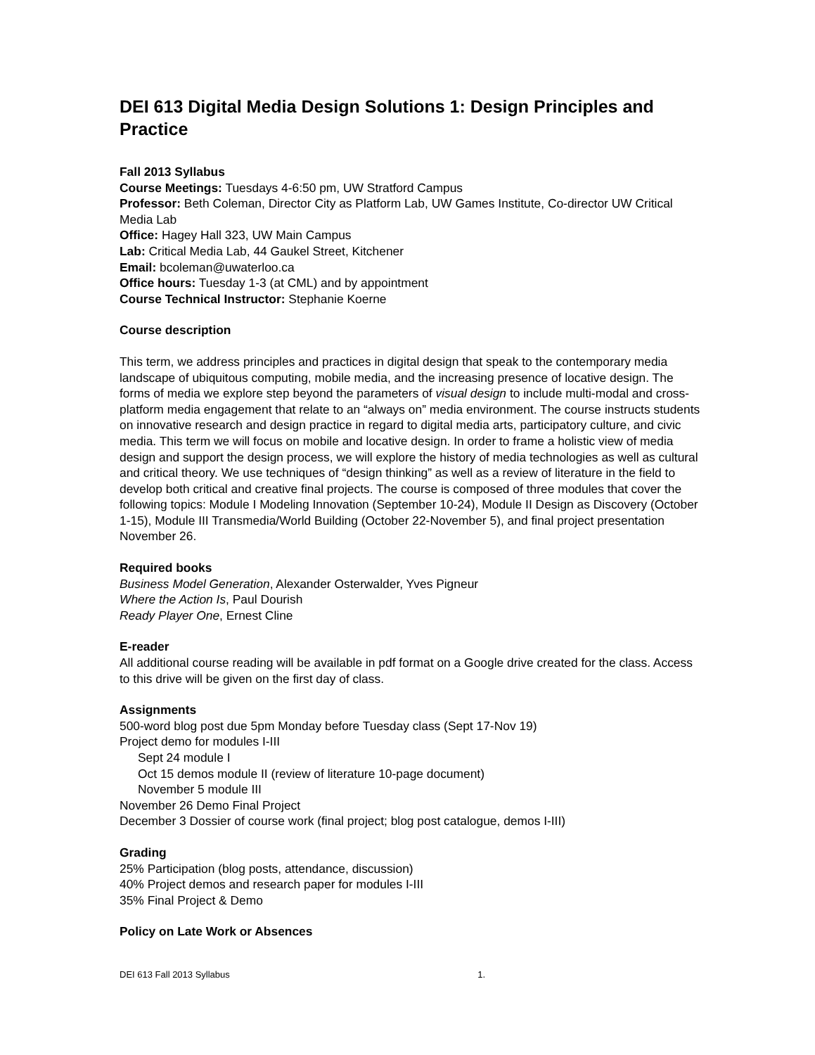DEI 613 Digital Media Design Solutions 1: Design Principles and Practice
Fall 2013 Syllabus
Course Meetings: Tuesdays 4-6:50 pm, UW Stratford Campus
Professor: Beth Coleman, Director City as Platform Lab, UW Games Institute, Co-director UW Critical Media Lab
Office: Hagey Hall 323, UW Main Campus
Lab: Critical Media Lab, 44 Gaukel Street, Kitchener
Email: bcoleman@uwaterloo.ca
Office hours: Tuesday 1-3 (at CML) and by appointment
Course Technical Instructor: Stephanie Koerne
Course description
This term, we address principles and practices in digital design that speak to the contemporary media landscape of ubiquitous computing, mobile media, and the increasing presence of locative design. The forms of media we explore step beyond the parameters of visual design to include multi-modal and cross-platform media engagement that relate to an “always on” media environment. The course instructs students on innovative research and design practice in regard to digital media arts, participatory culture, and civic media. This term we will focus on mobile and locative design. In order to frame a holistic view of media design and support the design process, we will explore the history of media technologies as well as cultural and critical theory. We use techniques of “design thinking” as well as a review of literature in the field to develop both critical and creative final projects. The course is composed of three modules that cover the following topics: Module I Modeling Innovation (September 10-24), Module II Design as Discovery (October 1-15), Module III Transmedia/World Building (October 22-November 5), and final project presentation November 26.
Required books
Business Model Generation, Alexander Osterwalder, Yves Pigneur
Where the Action Is, Paul Dourish
Ready Player One, Ernest Cline
E-reader
All additional course reading will be available in pdf format on a Google drive created for the class. Access to this drive will be given on the first day of class.
Assignments
500-word blog post due 5pm Monday before Tuesday class (Sept 17-Nov 19)
Project demo for modules I-III
Sept 24 module I
Oct 15 demos module II (review of literature 10-page document)
November 5 module III
November 26 Demo Final Project
December 3 Dossier of course work (final project; blog post catalogue, demos I-III)
Grading
25% Participation (blog posts, attendance, discussion)
40% Project demos and research paper for modules I-III
35% Final Project & Demo
Policy on Late Work or Absences
DEI 613 Fall 2013 Syllabus 1.